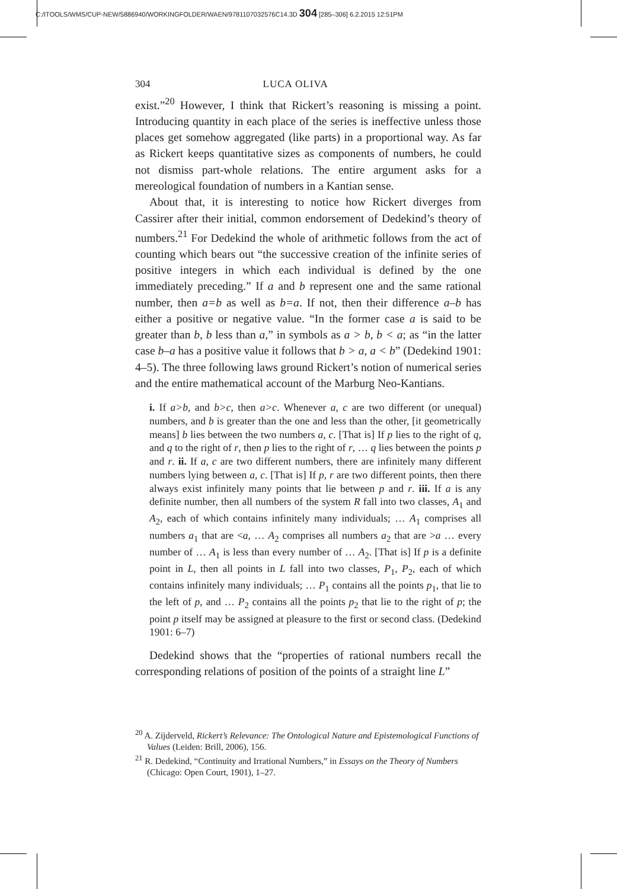C:/ITOOLS/WMS/CUP-NEW/5886940/WORKINGFOLDER/WAEN/9781107032576C14.3D 304 [285–306] 6.2.2015 12:51PM
304 LUCA OLIVA
exist.”<sup>20</sup> However, I think that Rickert’s reasoning is missing a point. Introducing quantity in each place of the series is ineffective unless those places get somehow aggregated (like parts) in a proportional way. As far as Rickert keeps quantitative sizes as components of numbers, he could not dismiss part-whole relations. The entire argument asks for a mereological foundation of numbers in a Kantian sense.
About that, it is interesting to notice how Rickert diverges from Cassirer after their initial, common endorsement of Dedekind’s theory of numbers.<sup>21</sup> For Dedekind the whole of arithmetic follows from the act of counting which bears out “the successive creation of the infinite series of positive integers in which each individual is defined by the one immediately preceding.” If a and b represent one and the same rational number, then a=b as well as b=a. If not, then their difference a–b has either a positive or negative value. “In the former case a is said to be greater than b, b less than a,” in symbols as a > b, b < a; as “in the latter case b–a has a positive value it follows that b > a, a < b” (Dedekind 1901: 4–5). The three following laws ground Rickert’s notion of numerical series and the entire mathematical account of the Marburg Neo-Kantians.
i. If a>b, and b>c, then a>c. Whenever a, c are two different (or unequal) numbers, and b is greater than the one and less than the other, [it geometrically means] b lies between the two numbers a, c. [That is] If p lies to the right of q, and q to the right of r, then p lies to the right of r, … q lies between the points p and r. ii. If a, c are two different numbers, there are infinitely many different numbers lying between a, c. [That is] If p, r are two different points, then there always exist infinitely many points that lie between p and r. iii. If a is any definite number, then all numbers of the system R fall into two classes, A<sub>1</sub> and A<sub>2</sub>, each of which contains infinitely many individuals; … A<sub>1</sub> comprises all numbers a<sub>1</sub> that are <a, … A<sub>2</sub> comprises all numbers a<sub>2</sub> that are >a … every number of … A<sub>1</sub> is less than every number of … A<sub>2</sub>. [That is] If p is a definite point in L, then all points in L fall into two classes, P<sub>1</sub>, P<sub>2</sub>, each of which contains infinitely many individuals; … P<sub>1</sub> contains all the points p<sub>1</sub>, that lie to the left of p, and … P<sub>2</sub> contains all the points p<sub>2</sub> that lie to the right of p; the point p itself may be assigned at pleasure to the first or second class. (Dedekind 1901: 6–7)
Dedekind shows that the “properties of rational numbers recall the corresponding relations of position of the points of a straight line L”
<sup>20</sup> A. Zijderveld, Rickert’s Relevance: The Ontological Nature and Epistemological Functions of Values (Leiden: Brill, 2006), 156.
<sup>21</sup> R. Dedekind, “Continuity and Irrational Numbers,” in Essays on the Theory of Numbers (Chicago: Open Court, 1901), 1–27.